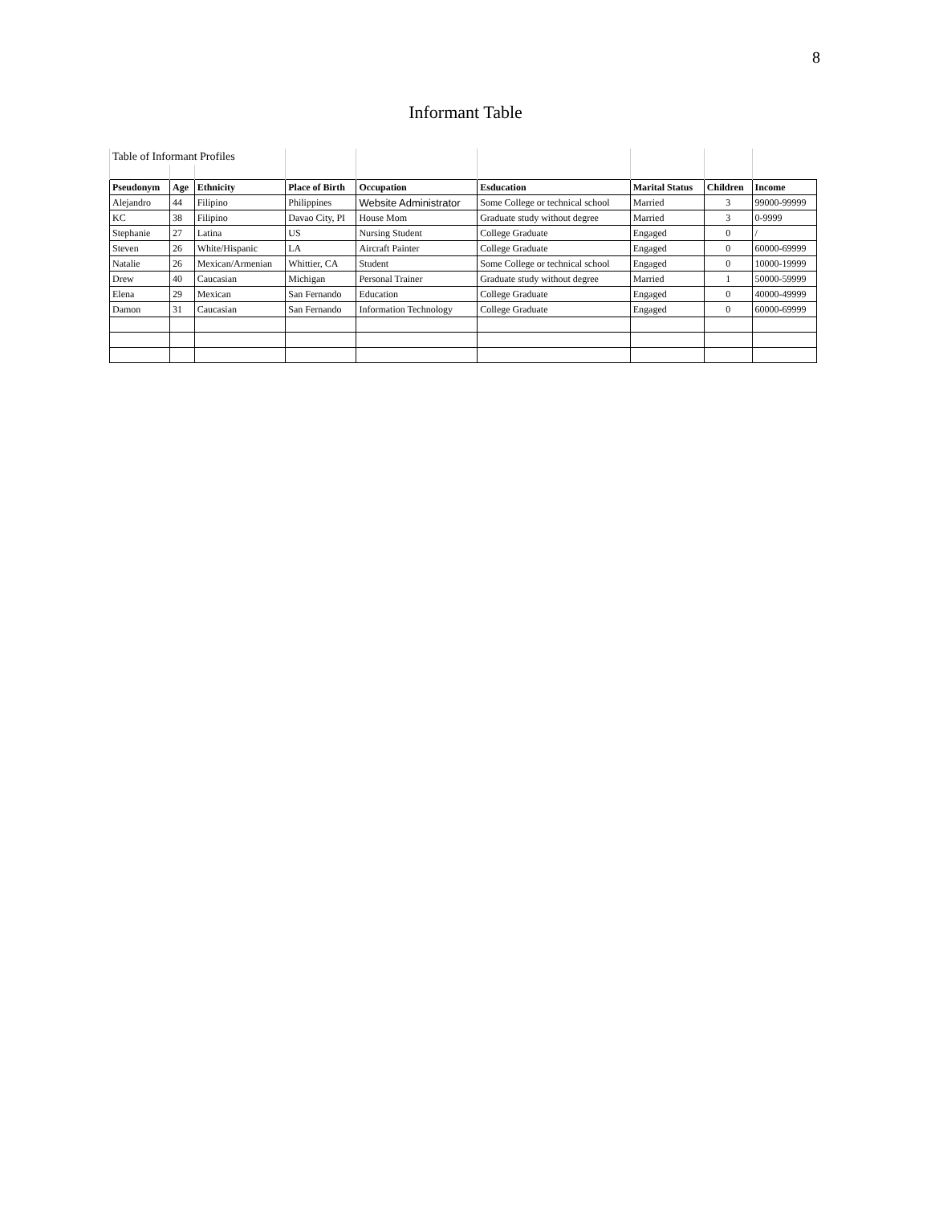8
Informant Table
| Table of Informant Profiles | | | | | | | | |
| Pseudonym | Age | Ethnicity | Place of Birth | Occupation | Esducation | Marital Status | Children | Income |
| Alejandro | 44 | Filipino | Philippines | Website Administrator | Some College or technical school | Married | 3 | 99000-99999 |
| KC | 38 | Filipino | Davao City, PI | House Mom | Graduate study without degree | Married | 3 | 0-9999 |
| Stephanie | 27 | Latina | US | Nursing Student | College Graduate | Engaged | 0 | / |
| Steven | 26 | White/Hispanic | LA | Aircraft Painter | College Graduate | Engaged | 0 | 60000-69999 |
| Natalie | 26 | Mexican/Armenian | Whittier, CA | Student | Some College or technical school | Engaged | 0 | 10000-19999 |
| Drew | 40 | Caucasian | Michigan | Personal Trainer | Graduate study without degree | Married | 1 | 50000-59999 |
| Elena | 29 | Mexican | San Fernando | Education | College Graduate | Engaged | 0 | 40000-49999 |
| Damon | 31 | Caucasian | San Fernando | Information Technology | College Graduate | Engaged | 0 | 60000-69999 |